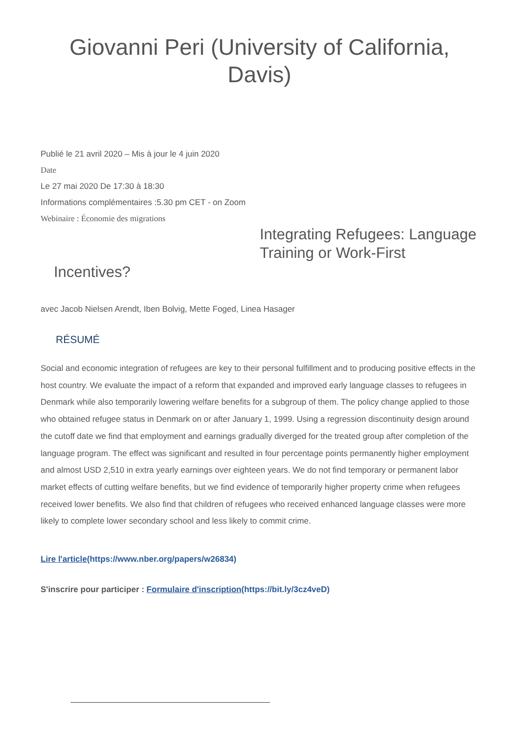Giovanni Peri (University of California,
Davis)
Publié le 21 avril 2020 – Mis à jour le 4 juin 2020
Date
Le 27 mai 2020 De 17:30 à 18:30
Informations complémentaires :5.30 pm CET - on Zoom
Webinaire : Économie des migrations
Integrating Refugees: Language Training or Work-First
Incentives?
avec Jacob Nielsen Arendt, Iben Bolvig, Mette Foged, Linea Hasager
RÉSUMÉ
Social and economic integration of refugees are key to their personal fulfillment and to producing positive effects in the host country. We evaluate the impact of a reform that expanded and improved early language classes to refugees in Denmark while also temporarily lowering welfare benefits for a subgroup of them. The policy change applied to those who obtained refugee status in Denmark on or after January 1, 1999. Using a regression discontinuity design around the cutoff date we find that employment and earnings gradually diverged for the treated group after completion of the language program. The effect was significant and resulted in four percentage points permanently higher employment and almost USD 2,510 in extra yearly earnings over eighteen years. We do not find temporary or permanent labor market effects of cutting welfare benefits, but we find evidence of temporarily higher property crime when refugees received lower benefits. We also find that children of refugees who received enhanced language classes were more likely to complete lower secondary school and less likely to commit crime.
Lire l'article(https://www.nber.org/papers/w26834)
S'inscrire pour participer : Formulaire d'inscription(https://bit.ly/3cz4veD)